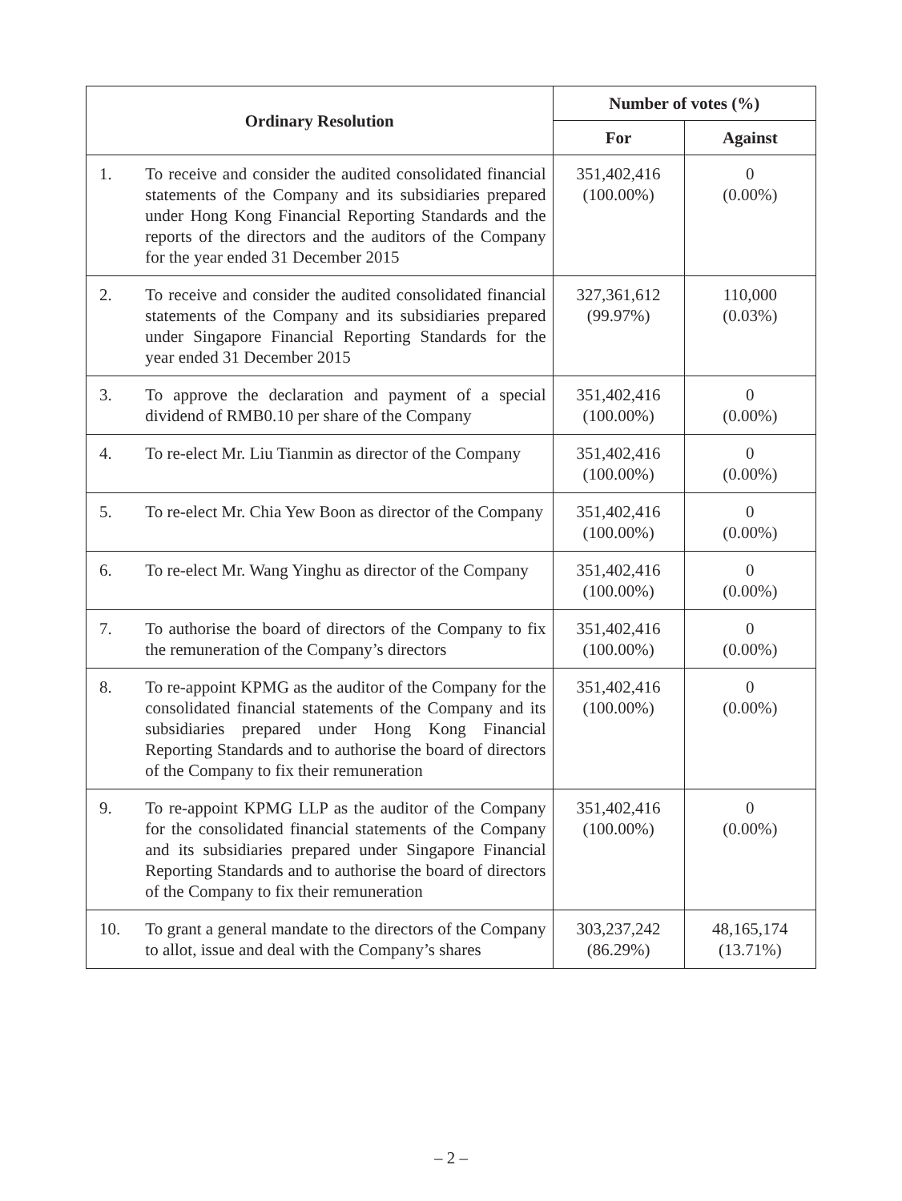| Ordinary Resolution | | Number of votes (%) | |
| --- | --- | --- | --- |
| | | For | Against |
| 1. | To receive and consider the audited consolidated financial statements of the Company and its subsidiaries prepared under Hong Kong Financial Reporting Standards and the reports of the directors and the auditors of the Company for the year ended 31 December 2015 | 351,402,416 (100.00%) | 0 (0.00%) |
| 2. | To receive and consider the audited consolidated financial statements of the Company and its subsidiaries prepared under Singapore Financial Reporting Standards for the year ended 31 December 2015 | 327,361,612 (99.97%) | 110,000 (0.03%) |
| 3. | To approve the declaration and payment of a special dividend of RMB0.10 per share of the Company | 351,402,416 (100.00%) | 0 (0.00%) |
| 4. | To re-elect Mr. Liu Tianmin as director of the Company | 351,402,416 (100.00%) | 0 (0.00%) |
| 5. | To re-elect Mr. Chia Yew Boon as director of the Company | 351,402,416 (100.00%) | 0 (0.00%) |
| 6. | To re-elect Mr. Wang Yinghu as director of the Company | 351,402,416 (100.00%) | 0 (0.00%) |
| 7. | To authorise the board of directors of the Company to fix the remuneration of the Company’s directors | 351,402,416 (100.00%) | 0 (0.00%) |
| 8. | To re-appoint KPMG as the auditor of the Company for the consolidated financial statements of the Company and its subsidiaries prepared under Hong Kong Financial Reporting Standards and to authorise the board of directors of the Company to fix their remuneration | 351,402,416 (100.00%) | 0 (0.00%) |
| 9. | To re-appoint KPMG LLP as the auditor of the Company for the consolidated financial statements of the Company and its subsidiaries prepared under Singapore Financial Reporting Standards and to authorise the board of directors of the Company to fix their remuneration | 351,402,416 (100.00%) | 0 (0.00%) |
| 10. | To grant a general mandate to the directors of the Company to allot, issue and deal with the Company’s shares | 303,237,242 (86.29%) | 48,165,174 (13.71%) |
– 2 –